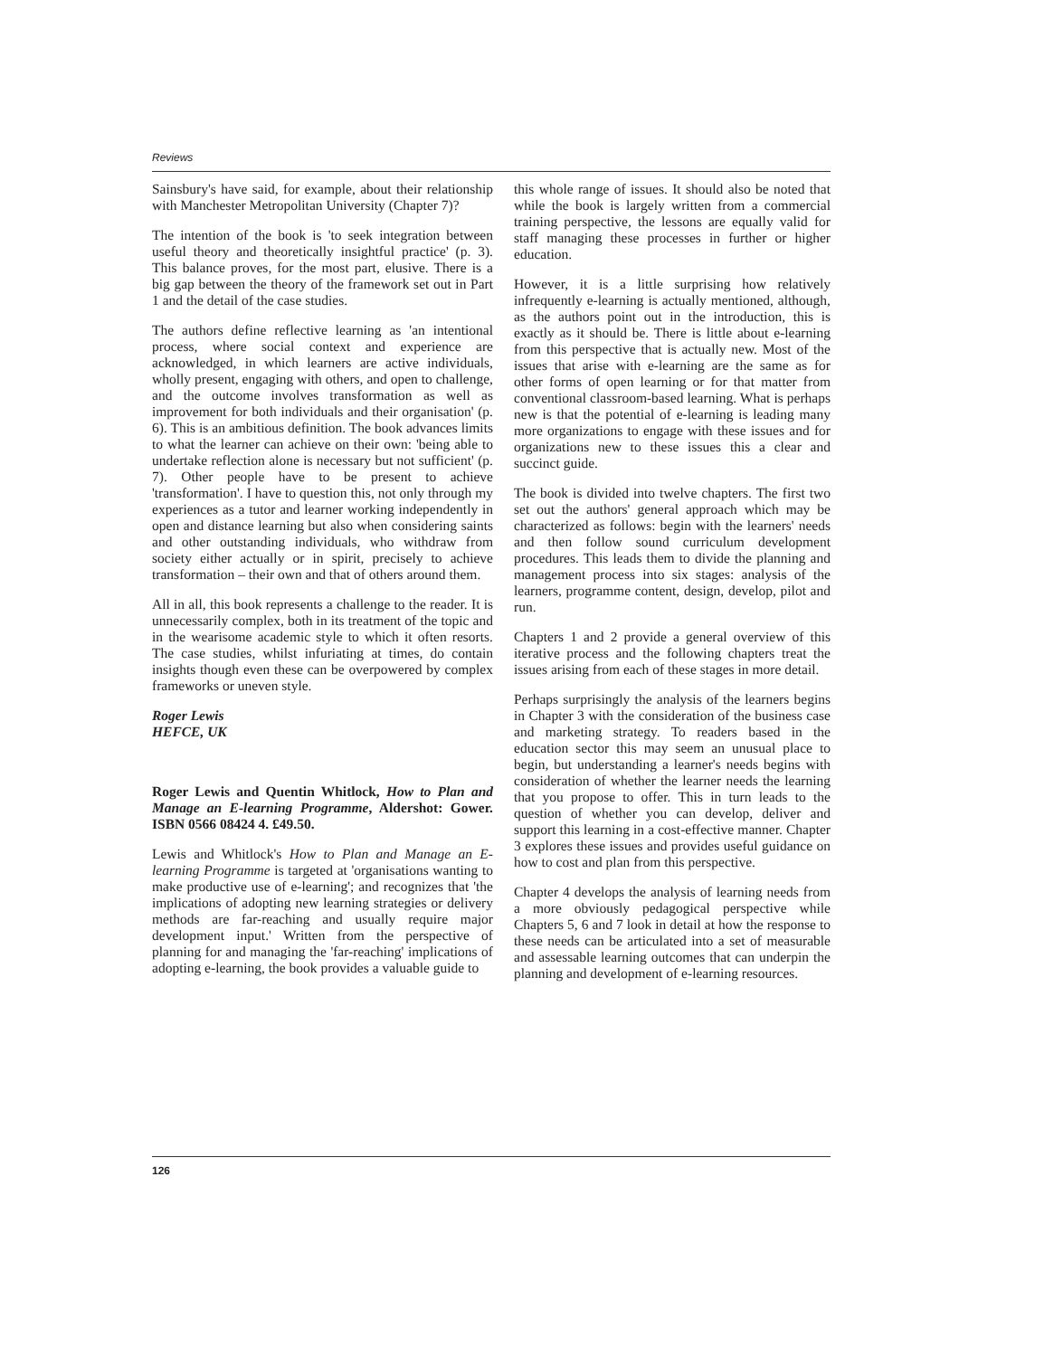Reviews
Sainsbury's have said, for example, about their relationship with Manchester Metropolitan University (Chapter 7)?
The intention of the book is 'to seek integration between useful theory and theoretically insightful practice' (p. 3). This balance proves, for the most part, elusive. There is a big gap between the theory of the framework set out in Part 1 and the detail of the case studies.
The authors define reflective learning as 'an intentional process, where social context and experience are acknowledged, in which learners are active individuals, wholly present, engaging with others, and open to challenge, and the outcome involves transformation as well as improvement for both individuals and their organisation' (p. 6). This is an ambitious definition. The book advances limits to what the learner can achieve on their own: 'being able to undertake reflection alone is necessary but not sufficient' (p. 7). Other people have to be present to achieve 'transformation'. I have to question this, not only through my experiences as a tutor and learner working independently in open and distance learning but also when considering saints and other outstanding individuals, who withdraw from society either actually or in spirit, precisely to achieve transformation – their own and that of others around them.
All in all, this book represents a challenge to the reader. It is unnecessarily complex, both in its treatment of the topic and in the wearisome academic style to which it often resorts. The case studies, whilst infuriating at times, do contain insights though even these can be overpowered by complex frameworks or uneven style.
Roger Lewis
HEFCE, UK
Roger Lewis and Quentin Whitlock, How to Plan and Manage an E-learning Programme, Aldershot: Gower. ISBN 0566 08424 4. £49.50.
Lewis and Whitlock's How to Plan and Manage an E-learning Programme is targeted at 'organisations wanting to make productive use of e-learning'; and recognizes that 'the implications of adopting new learning strategies or delivery methods are far-reaching and usually require major development input.' Written from the perspective of planning for and managing the 'far-reaching' implications of adopting e-learning, the book provides a valuable guide to
this whole range of issues. It should also be noted that while the book is largely written from a commercial training perspective, the lessons are equally valid for staff managing these processes in further or higher education.
However, it is a little surprising how relatively infrequently e-learning is actually mentioned, although, as the authors point out in the introduction, this is exactly as it should be. There is little about e-learning from this perspective that is actually new. Most of the issues that arise with e-learning are the same as for other forms of open learning or for that matter from conventional classroom-based learning. What is perhaps new is that the potential of e-learning is leading many more organizations to engage with these issues and for organizations new to these issues this a clear and succinct guide.
The book is divided into twelve chapters. The first two set out the authors' general approach which may be characterized as follows: begin with the learners' needs and then follow sound curriculum development procedures. This leads them to divide the planning and management process into six stages: analysis of the learners, programme content, design, develop, pilot and run.
Chapters 1 and 2 provide a general overview of this iterative process and the following chapters treat the issues arising from each of these stages in more detail.
Perhaps surprisingly the analysis of the learners begins in Chapter 3 with the consideration of the business case and marketing strategy. To readers based in the education sector this may seem an unusual place to begin, but understanding a learner's needs begins with consideration of whether the learner needs the learning that you propose to offer. This in turn leads to the question of whether you can develop, deliver and support this learning in a cost-effective manner. Chapter 3 explores these issues and provides useful guidance on how to cost and plan from this perspective.
Chapter 4 develops the analysis of learning needs from a more obviously pedagogical perspective while Chapters 5, 6 and 7 look in detail at how the response to these needs can be articulated into a set of measurable and assessable learning outcomes that can underpin the planning and development of e-learning resources.
126